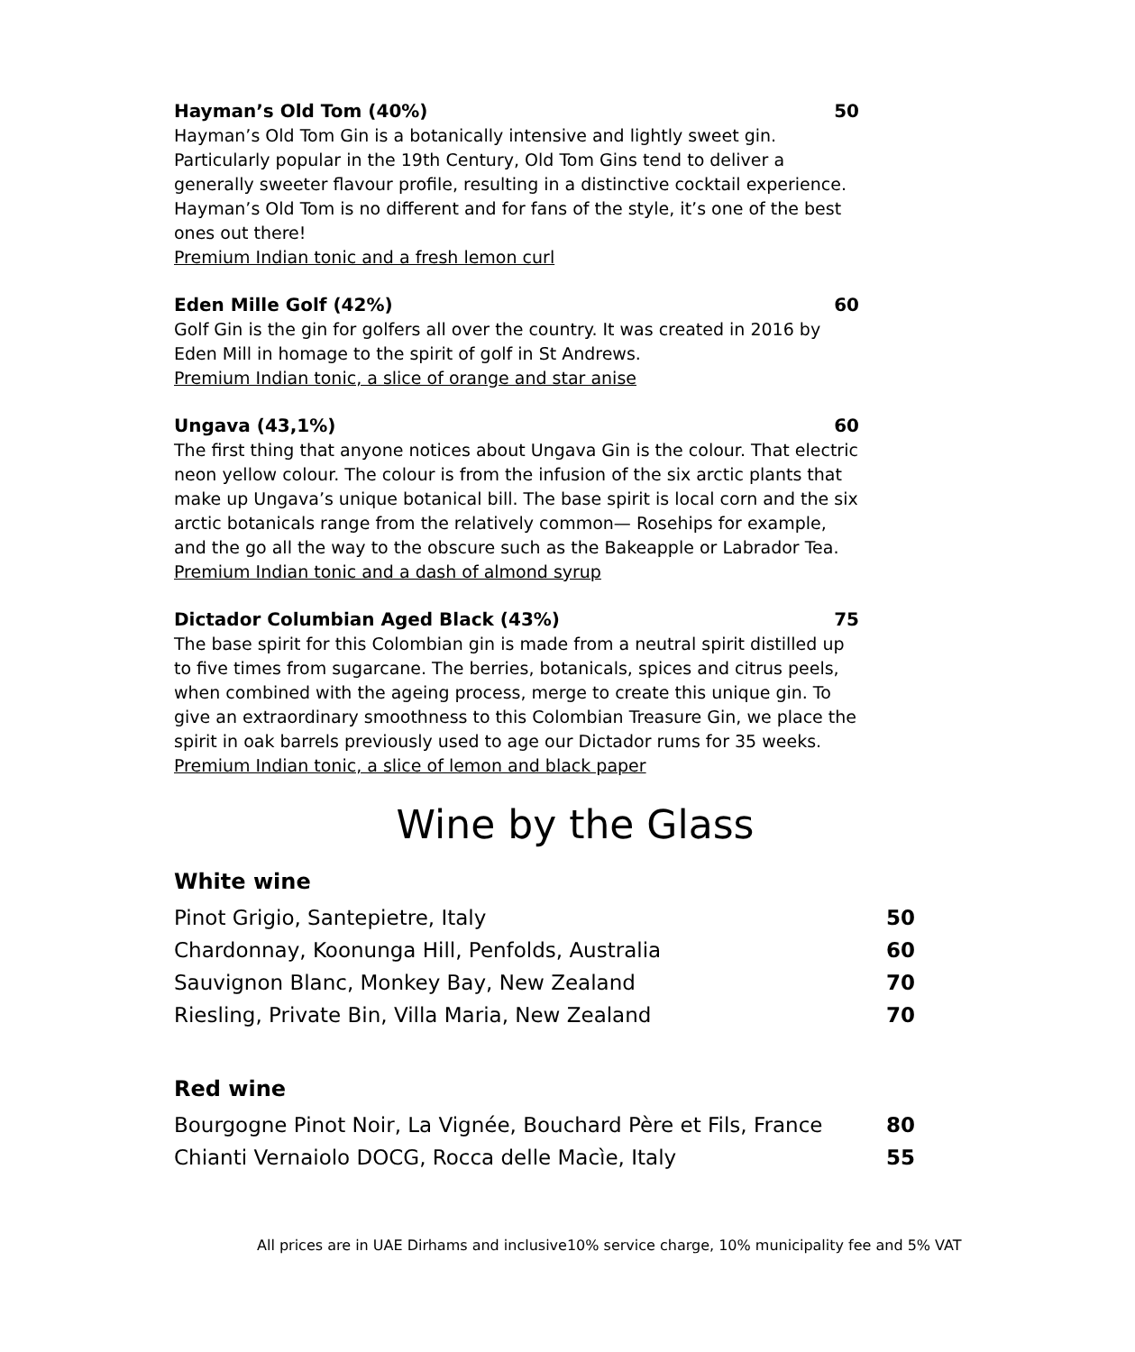Hayman’s Old Tom (40%) 50
Hayman’s Old Tom Gin is a botanically intensive and lightly sweet gin. Particularly popular in the 19th Century, Old Tom Gins tend to deliver a generally sweeter flavour profile, resulting in a distinctive cocktail experience. Hayman’s Old Tom is no different and for fans of the style, it’s one of the best ones out there!
Premium Indian tonic and a fresh lemon curl
Eden Mille Golf (42%) 60
Golf Gin is the gin for golfers all over the country. It was created in 2016 by Eden Mill in homage to the spirit of golf in St Andrews.
Premium Indian tonic, a slice of orange and star anise
Ungava (43,1%) 60
The first thing that anyone notices about Ungava Gin is the colour. That electric neon yellow colour. The colour is from the infusion of the six arctic plants that make up Ungava’s unique botanical bill. The base spirit is local corn and the six arctic botanicals range from the relatively common— Rosehips for example, and the go all the way to the obscure such as the Bakeapple or Labrador Tea.
Premium Indian tonic and a dash of almond syrup
Dictador Columbian Aged Black (43%) 75
The base spirit for this Colombian gin is made from a neutral spirit distilled up to five times from sugarcane. The berries, botanicals, spices and citrus peels, when combined with the ageing process, merge to create this unique gin. To give an extraordinary smoothness to this Colombian Treasure Gin, we place the spirit in oak barrels previously used to age our Dictador rums for 35 weeks.
Premium Indian tonic, a slice of lemon and black paper
Wine by the Glass
White wine
Pinot Grigio, Santepietre, Italy 50
Chardonnay, Koonunga Hill, Penfolds, Australia 60
Sauvignon Blanc, Monkey Bay, New Zealand 70
Riesling, Private Bin, Villa Maria, New Zealand 70
Red wine
Bourgogne Pinot Noir, La Vignée, Bouchard Père et Fils, France 80
Chianti Vernaiolo DOCG, Rocca delle Macìe, Italy 55
All prices are in UAE Dirhams and inclusive10% service charge, 10% municipality fee and 5% VAT